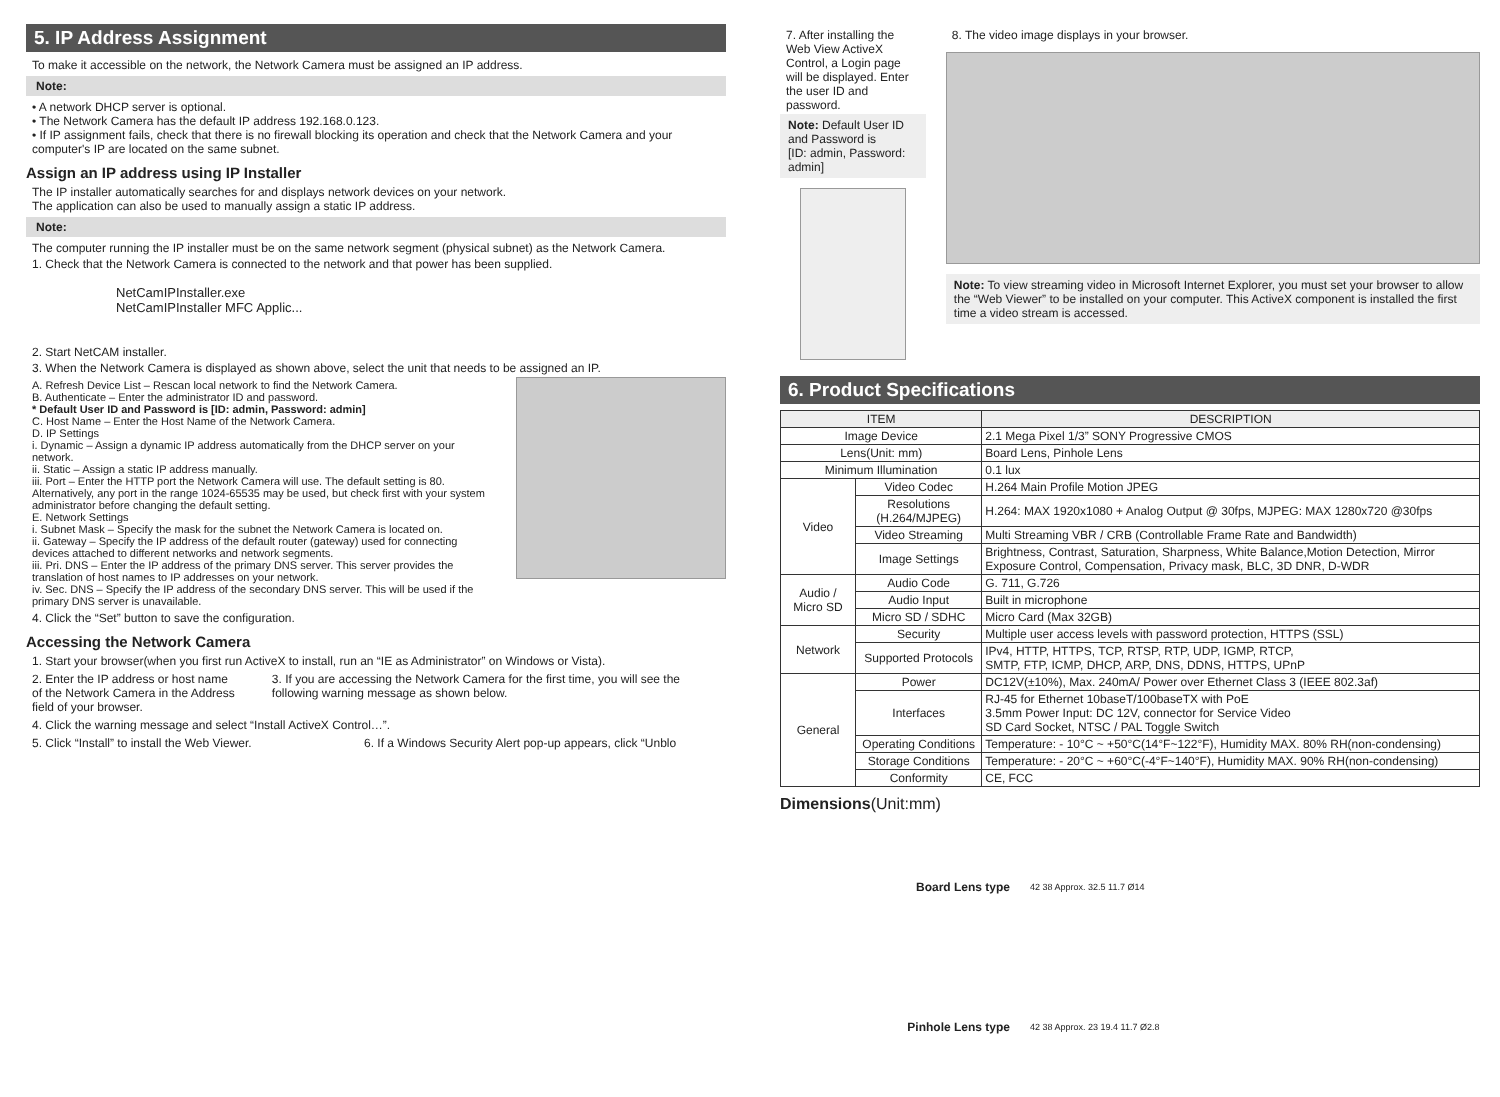5. IP Address Assignment
To make it accessible on the network, the Network Camera must be assigned an IP address.
Note:
• A network DHCP server is optional.
• The Network Camera has the default IP address 192.168.0.123.
• If IP assignment fails, check that there is no firewall blocking its operation and check that the Network Camera and your computer's IP are located on the same subnet.
Assign an IP address using IP Installer
The IP installer automatically searches for and displays network devices on your network.
The application can also be used to manually assign a static IP address.
Note:
The computer running the IP installer must be on the same network segment (physical subnet) as the Network Camera.
1. Check that the Network Camera is connected to the network and that power has been supplied.
NetCamIPInstaller.exe
NetCamIPInstaller MFC Applic...
2. Start NetCAM installer.
3. When the Network Camera is displayed as shown above, select the unit that needs to be assigned an IP.
A. Refresh Device List – Rescan local network to find the Network Camera.
B. Authenticate – Enter the administrator ID and password.
* Default User ID and Password is [ID: admin, Password: admin]
C. Host Name – Enter the Host Name of the Network Camera.
D. IP Settings
i. Dynamic – Assign a dynamic IP address automatically from the DHCP server on your network.
ii. Static – Assign a static IP address manually.
iii. Port – Enter the HTTP port the Network Camera will use. The default setting is 80. Alternatively, any port in the range 1024-65535 may be used, but check first with your system administrator before changing the default setting.
E. Network Settings
i. Subnet Mask – Specify the mask for the subnet the Network Camera is located on.
ii. Gateway – Specify the IP address of the default router (gateway) used for connecting devices attached to different networks and network segments.
iii. Pri. DNS – Enter the IP address of the primary DNS server. This server provides the translation of host names to IP addresses on your network.
iv. Sec. DNS – Specify the IP address of the secondary DNS server. This will be used if the primary DNS server is unavailable.
4. Click the “Set” button to save the configuration.
Accessing the Network Camera
1. Start your browser(when you first run ActiveX to install, run an “IE as Administrator” on Windows or Vista).
2. Enter the IP address or host name of the Network Camera in the Address field of your browser.
3. If you are accessing the Network Camera for the first time, you will see the following warning message as shown below.
4. Click the warning message and select “Install ActiveX Control…”.
5. Click “Install” to install the Web Viewer.
6. If a Windows Security Alert pop-up appears, click “Unblo
7. After installing the Web View ActiveX Control, a Login page will be displayed. Enter the user ID and password.
Note: Default User ID and Password is
[ID: admin, Password: admin]
8. The video image displays in your browser.
Note: To view streaming video in Microsoft Internet Explorer, you must set your browser to allow the “Web Viewer” to be installed on your computer. This ActiveX component is installed the first time a video stream is accessed.
6. Product Specifications
| ITEM | | DESCRIPTION |
| --- | --- | --- |
| Image Device | | 2.1 Mega Pixel 1/3” SONY Progressive CMOS |
| Lens(Unit: mm) | | Board Lens, Pinhole Lens |
| Minimum Illumination | | 0.1 lux |
| Video | Video Codec | H.264 Main Profile Motion JPEG |
| | Resolutions (H.264/MJPEG) | H.264: MAX 1920x1080 + Analog Output @ 30fps, MJPEG: MAX 1280x720 @30fps |
| | Video Streaming | Multi Streaming VBR / CRB (Controllable Frame Rate and Bandwidth) |
| | Image Settings | Brightness, Contrast, Saturation, Sharpness, White Balance,Motion Detection, Mirror Exposure Control, Compensation, Privacy mask, BLC, 3D DNR, D-WDR |
| Audio / Micro SD | Audio Code | G. 711, G.726 |
| | Audio Input | Built in microphone |
| | Micro SD / SDHC | Micro Card (Max 32GB) |
| Network | Security | Multiple user access levels with password protection, HTTPS (SSL) |
| | Supported Protocols | IPv4, HTTP, HTTPS, TCP, RTSP, RTP, UDP, IGMP, RTCP, SMTP, FTP, ICMP, DHCP, ARP, DNS, DDNS, HTTPS, UPnP |
| General | Power | DC12V(±10%), Max. 240mA/ Power over Ethernet Class 3 (IEEE 802.3af) |
| | Interfaces | RJ-45 for Ethernet 10baseT/100baseTX with PoE 3.5mm Power Input: DC 12V, connector for Service Video SD Card Socket, NTSC / PAL Toggle Switch |
| | Operating Conditions | Temperature: - 10°C ~ +50°C(14°F~122°F), Humidity MAX. 80% RH(non-condensing) |
| | Storage Conditions | Temperature: - 20°C ~ +60°C(-4°F~140°F), Humidity MAX. 90% RH(non-condensing) |
| | Conformity | CE, FCC |
Dimensions(Unit:mm)
Board Lens type
42 38 Approx. 32.5 11.7 Ø14
Pinhole Lens type
42 38 Approx. 23 19.4 11.7 Ø2.8